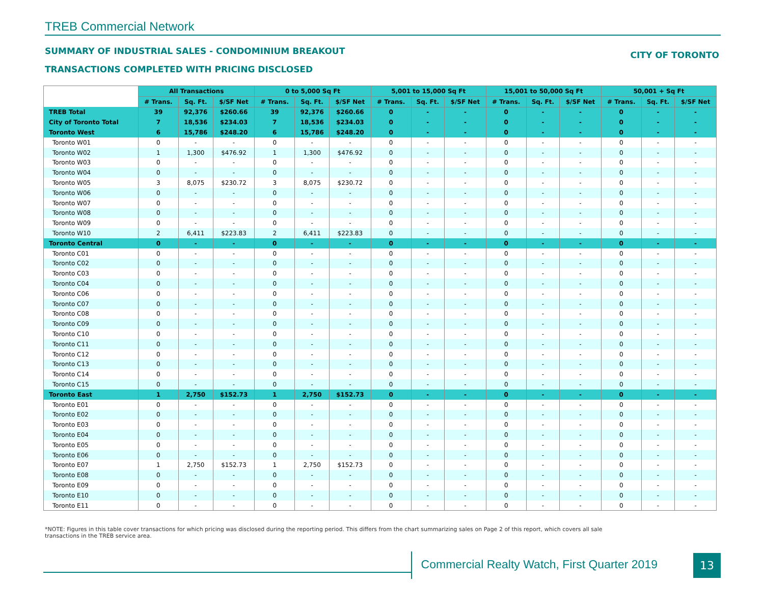TREB Commercial Network
SUMMARY OF INDUSTRIAL SALES - CONDOMINIUM BREAKOUT
TRANSACTIONS COMPLETED WITH PRICING DISCLOSED
CITY OF TORONTO
| | All Transactions | | | 0 to 5,000 Sq Ft | | | 5,001 to 15,000 Sq Ft | | | 15,001 to 50,000 Sq Ft | | | 50,001 + Sq Ft | | |
| | # Trans. | Sq. Ft. | $/SF Net | # Trans. | Sq. Ft. | $/SF Net | # Trans. | Sq. Ft. | $/SF Net | # Trans. | Sq. Ft. | $/SF Net | # Trans. | Sq. Ft. | $/SF Net |
| TREB Total | 39 | 92,376 | $260.66 | 39 | 92,376 | $260.66 | 0 | - | - | 0 | - | - | 0 | - | - |
| City of Toronto Total | 7 | 18,536 | $234.03 | 7 | 18,536 | $234.03 | 0 | - | - | 0 | - | - | 0 | - | - |
| Toronto West | 6 | 15,786 | $248.20 | 6 | 15,786 | $248.20 | 0 | - | - | 0 | - | - | 0 | - | - |
| Toronto W01 | 0 | - | - | 0 | - | - | 0 | - | - | 0 | - | - | 0 | - | - |
| Toronto W02 | 1 | 1,300 | $476.92 | 1 | 1,300 | $476.92 | 0 | - | - | 0 | - | - | 0 | - | - |
| Toronto W03 | 0 | - | - | 0 | - | - | 0 | - | - | 0 | - | - | 0 | - | - |
| Toronto W04 | 0 | - | - | 0 | - | - | 0 | - | - | 0 | - | - | 0 | - | - |
| Toronto W05 | 3 | 8,075 | $230.72 | 3 | 8,075 | $230.72 | 0 | - | - | 0 | - | - | 0 | - | - |
| Toronto W06 | 0 | - | - | 0 | - | - | 0 | - | - | 0 | - | - | 0 | - | - |
| Toronto W07 | 0 | - | - | 0 | - | - | 0 | - | - | 0 | - | - | 0 | - | - |
| Toronto W08 | 0 | - | - | 0 | - | - | 0 | - | - | 0 | - | - | 0 | - | - |
| Toronto W09 | 0 | - | - | 0 | - | - | 0 | - | - | 0 | - | - | 0 | - | - |
| Toronto W10 | 2 | 6,411 | $223.83 | 2 | 6,411 | $223.83 | 0 | - | - | 0 | - | - | 0 | - | - |
| Toronto Central | 0 | - | - | 0 | - | - | 0 | - | - | 0 | - | - | 0 | - | - |
| Toronto C01 | 0 | - | - | 0 | - | - | 0 | - | - | 0 | - | - | 0 | - | - |
| Toronto C02 | 0 | - | - | 0 | - | - | 0 | - | - | 0 | - | - | 0 | - | - |
| Toronto C03 | 0 | - | - | 0 | - | - | 0 | - | - | 0 | - | - | 0 | - | - |
| Toronto C04 | 0 | - | - | 0 | - | - | 0 | - | - | 0 | - | - | 0 | - | - |
| Toronto C06 | 0 | - | - | 0 | - | - | 0 | - | - | 0 | - | - | 0 | - | - |
| Toronto C07 | 0 | - | - | 0 | - | - | 0 | - | - | 0 | - | - | 0 | - | - |
| Toronto C08 | 0 | - | - | 0 | - | - | 0 | - | - | 0 | - | - | 0 | - | - |
| Toronto C09 | 0 | - | - | 0 | - | - | 0 | - | - | 0 | - | - | 0 | - | - |
| Toronto C10 | 0 | - | - | 0 | - | - | 0 | - | - | 0 | - | - | 0 | - | - |
| Toronto C11 | 0 | - | - | 0 | - | - | 0 | - | - | 0 | - | - | 0 | - | - |
| Toronto C12 | 0 | - | - | 0 | - | - | 0 | - | - | 0 | - | - | 0 | - | - |
| Toronto C13 | 0 | - | - | 0 | - | - | 0 | - | - | 0 | - | - | 0 | - | - |
| Toronto C14 | 0 | - | - | 0 | - | - | 0 | - | - | 0 | - | - | 0 | - | - |
| Toronto C15 | 0 | - | - | 0 | - | - | 0 | - | - | 0 | - | - | 0 | - | - |
| Toronto East | 1 | 2,750 | $152.73 | 1 | 2,750 | $152.73 | 0 | - | - | 0 | - | - | 0 | - | - |
| Toronto E01 | 0 | - | - | 0 | - | - | 0 | - | - | 0 | - | - | 0 | - | - |
| Toronto E02 | 0 | - | - | 0 | - | - | 0 | - | - | 0 | - | - | 0 | - | - |
| Toronto E03 | 0 | - | - | 0 | - | - | 0 | - | - | 0 | - | - | 0 | - | - |
| Toronto E04 | 0 | - | - | 0 | - | - | 0 | - | - | 0 | - | - | 0 | - | - |
| Toronto E05 | 0 | - | - | 0 | - | - | 0 | - | - | 0 | - | - | 0 | - | - |
| Toronto E06 | 0 | - | - | 0 | - | - | 0 | - | - | 0 | - | - | 0 | - | - |
| Toronto E07 | 1 | 2,750 | $152.73 | 1 | 2,750 | $152.73 | 0 | - | - | 0 | - | - | 0 | - | - |
| Toronto E08 | 0 | - | - | 0 | - | - | 0 | - | - | 0 | - | - | 0 | - | - |
| Toronto E09 | 0 | - | - | 0 | - | - | 0 | - | - | 0 | - | - | 0 | - | - |
| Toronto E10 | 0 | - | - | 0 | - | - | 0 | - | - | 0 | - | - | 0 | - | - |
| Toronto E11 | 0 | - | - | 0 | - | - | 0 | - | - | 0 | - | - | 0 | - | - |
*NOTE: Figures in this table cover transactions for which pricing was disclosed during the reporting period. This differs from the chart summarizing sales on Page 2 of this report, which covers all sale transactions in the TREB service area.
Commercial Realty Watch, First Quarter 2019
13